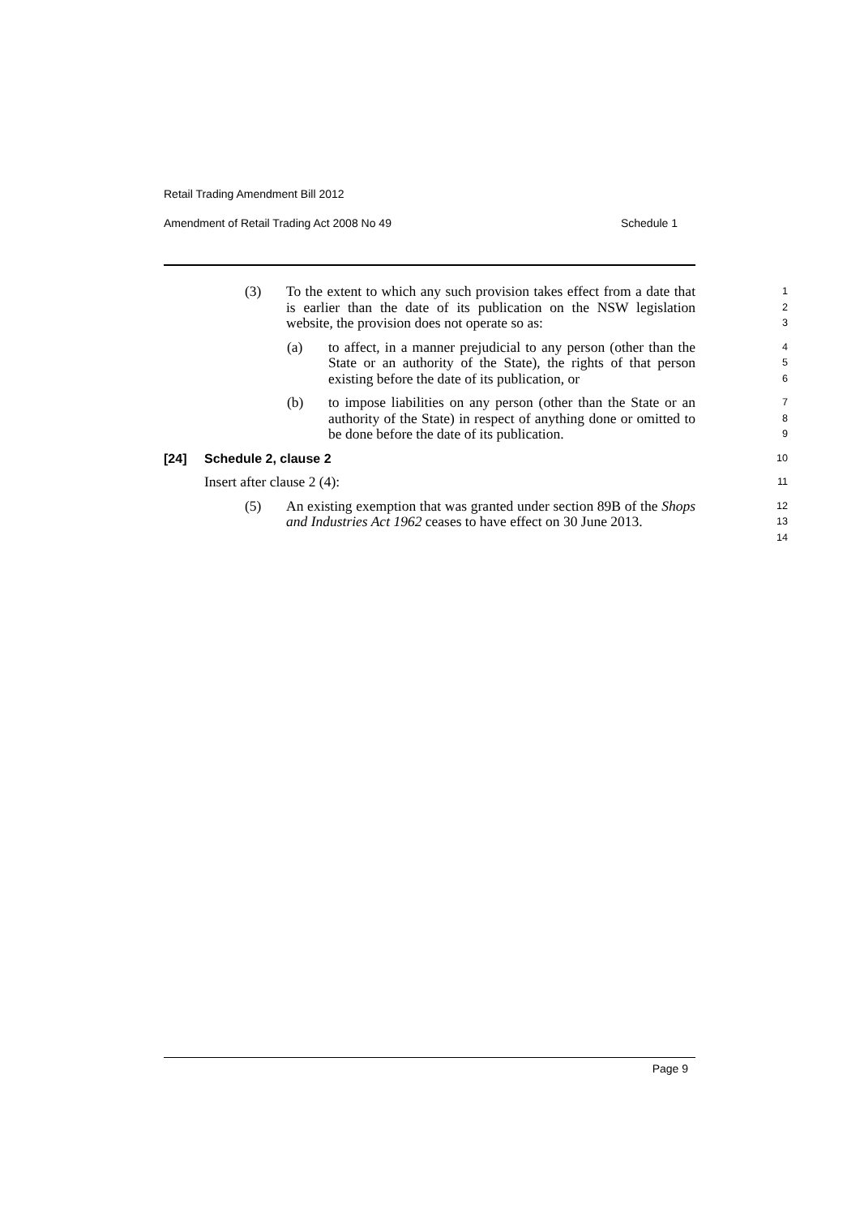Retail Trading Amendment Bill 2012
Amendment of Retail Trading Act 2008 No 49 Schedule 1
(3) To the extent to which any such provision takes effect from a date that is earlier than the date of its publication on the NSW legislation website, the provision does not operate so as:
1
2
3
(a) to affect, in a manner prejudicial to any person (other than the State or an authority of the State), the rights of that person existing before the date of its publication, or
4
5
6
(b) to impose liabilities on any person (other than the State or an authority of the State) in respect of anything done or omitted to be done before the date of its publication.
7
8
9
[24] Schedule 2, clause 2
10
Insert after clause 2 (4):
11
(5) An existing exemption that was granted under section 89B of the Shops and Industries Act 1962 ceases to have effect on 30 June 2013.
12
13
14
Page 9